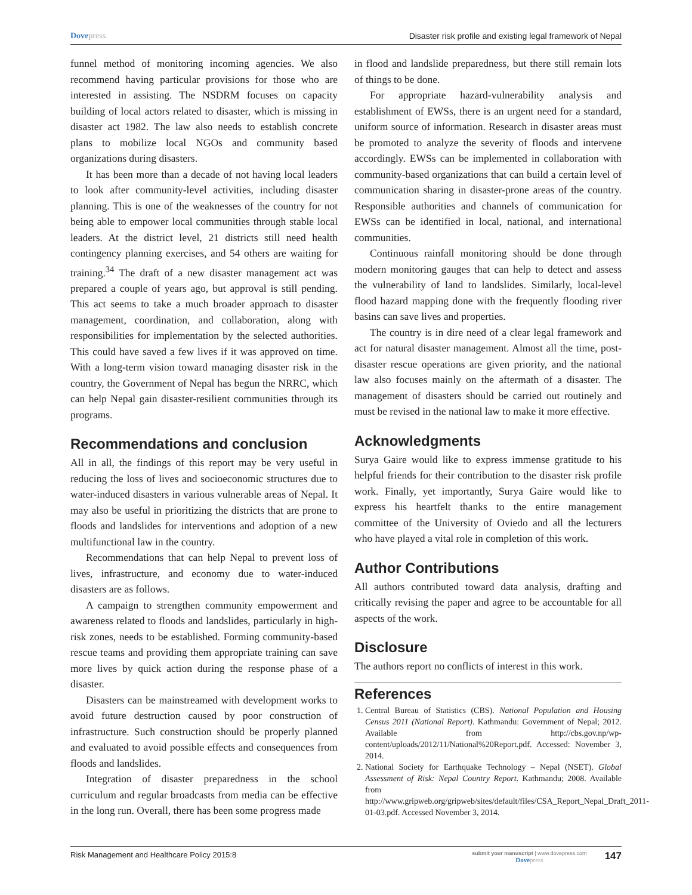Dovepress Disaster risk profile and existing legal framework of Nepal
funnel method of monitoring incoming agencies. We also recommend having particular provisions for those who are interested in assisting. The NSDRM focuses on capacity building of local actors related to disaster, which is missing in disaster act 1982. The law also needs to establish concrete plans to mobilize local NGOs and community based organizations during disasters.
It has been more than a decade of not having local leaders to look after community-level activities, including disaster planning. This is one of the weaknesses of the country for not being able to empower local communities through stable local leaders. At the district level, 21 districts still need health contingency planning exercises, and 54 others are waiting for training.<sup>34</sup> The draft of a new disaster management act was prepared a couple of years ago, but approval is still pending. This act seems to take a much broader approach to disaster management, coordination, and collaboration, along with responsibilities for implementation by the selected authorities. This could have saved a few lives if it was approved on time. With a long-term vision toward managing disaster risk in the country, the Government of Nepal has begun the NRRC, which can help Nepal gain disaster-resilient communities through its programs.
Recommendations and conclusion
All in all, the findings of this report may be very useful in reducing the loss of lives and socioeconomic structures due to water-induced disasters in various vulnerable areas of Nepal. It may also be useful in prioritizing the districts that are prone to floods and landslides for interventions and adoption of a new multifunctional law in the country.
Recommendations that can help Nepal to prevent loss of lives, infrastructure, and economy due to water-induced disasters are as follows.
A campaign to strengthen community empowerment and awareness related to floods and landslides, particularly in high-risk zones, needs to be established. Forming community-based rescue teams and providing them appropriate training can save more lives by quick action during the response phase of a disaster.
Disasters can be mainstreamed with development works to avoid future destruction caused by poor construction of infrastructure. Such construction should be properly planned and evaluated to avoid possible effects and consequences from floods and landslides.
Integration of disaster preparedness in the school curriculum and regular broadcasts from media can be effective in the long run. Overall, there has been some progress made
in flood and landslide preparedness, but there still remain lots of things to be done.
For appropriate hazard-vulnerability analysis and establishment of EWSs, there is an urgent need for a standard, uniform source of information. Research in disaster areas must be promoted to analyze the severity of floods and intervene accordingly. EWSs can be implemented in collaboration with community-based organizations that can build a certain level of communication sharing in disaster-prone areas of the country. Responsible authorities and channels of communication for EWSs can be identified in local, national, and international communities.
Continuous rainfall monitoring should be done through modern monitoring gauges that can help to detect and assess the vulnerability of land to landslides. Similarly, local-level flood hazard mapping done with the frequently flooding river basins can save lives and properties.
The country is in dire need of a clear legal framework and act for natural disaster management. Almost all the time, post-disaster rescue operations are given priority, and the national law also focuses mainly on the aftermath of a disaster. The management of disasters should be carried out routinely and must be revised in the national law to make it more effective.
Acknowledgments
Surya Gaire would like to express immense gratitude to his helpful friends for their contribution to the disaster risk profile work. Finally, yet importantly, Surya Gaire would like to express his heartfelt thanks to the entire management committee of the University of Oviedo and all the lecturers who have played a vital role in completion of this work.
Author Contributions
All authors contributed toward data analysis, drafting and critically revising the paper and agree to be accountable for all aspects of the work.
Disclosure
The authors report no conflicts of interest in this work.
References
1. Central Bureau of Statistics (CBS). National Population and Housing Census 2011 (National Report). Kathmandu: Government of Nepal; 2012. Available from http://cbs.gov.np/wp-content/uploads/2012/11/National%20Report.pdf. Accessed: November 3, 2014.
2. National Society for Earthquake Technology – Nepal (NSET). Global Assessment of Risk: Nepal Country Report. Kathmandu; 2008. Available from http://www.gripweb.org/gripweb/sites/default/files/CSA_Report_Nepal_Draft_2011-01-03.pdf. Accessed November 3, 2014.
Risk Management and Healthcare Policy 2015:8
submit your manuscript | www.dovepress.com
Dovepress
147